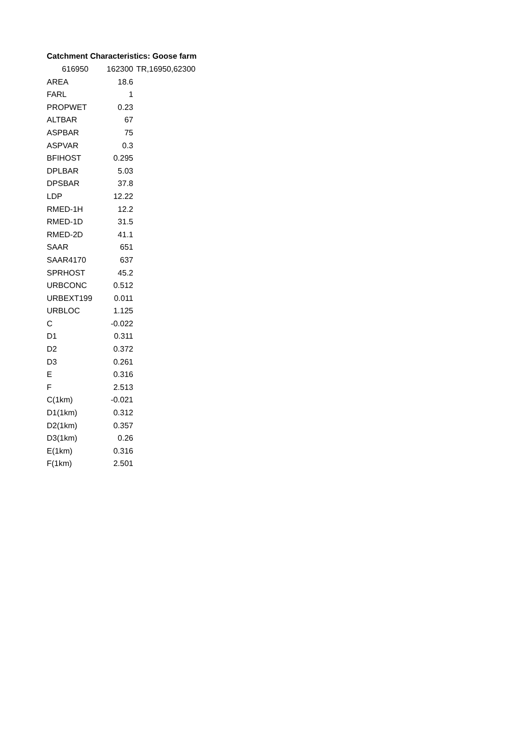Catchment Characteristics: Goose farm
| 616950 | 162300 | TR,16950,62300 |
| AREA | 18.6 |
| FARL | 1 |
| PROPWET | 0.23 |
| ALTBAR | 67 |
| ASPBAR | 75 |
| ASPVAR | 0.3 |
| BFIHOST | 0.295 |
| DPLBAR | 5.03 |
| DPSBAR | 37.8 |
| LDP | 12.22 |
| RMED-1H | 12.2 |
| RMED-1D | 31.5 |
| RMED-2D | 41.1 |
| SAAR | 651 |
| SAAR4170 | 637 |
| SPRHOST | 45.2 |
| URBCONC | 0.512 |
| URBEXT199 | 0.011 |
| URBLOC | 1.125 |
| C | -0.022 |
| D1 | 0.311 |
| D2 | 0.372 |
| D3 | 0.261 |
| E | 0.316 |
| F | 2.513 |
| C(1km) | -0.021 |
| D1(1km) | 0.312 |
| D2(1km) | 0.357 |
| D3(1km) | 0.26 |
| E(1km) | 0.316 |
| F(1km) | 2.501 |